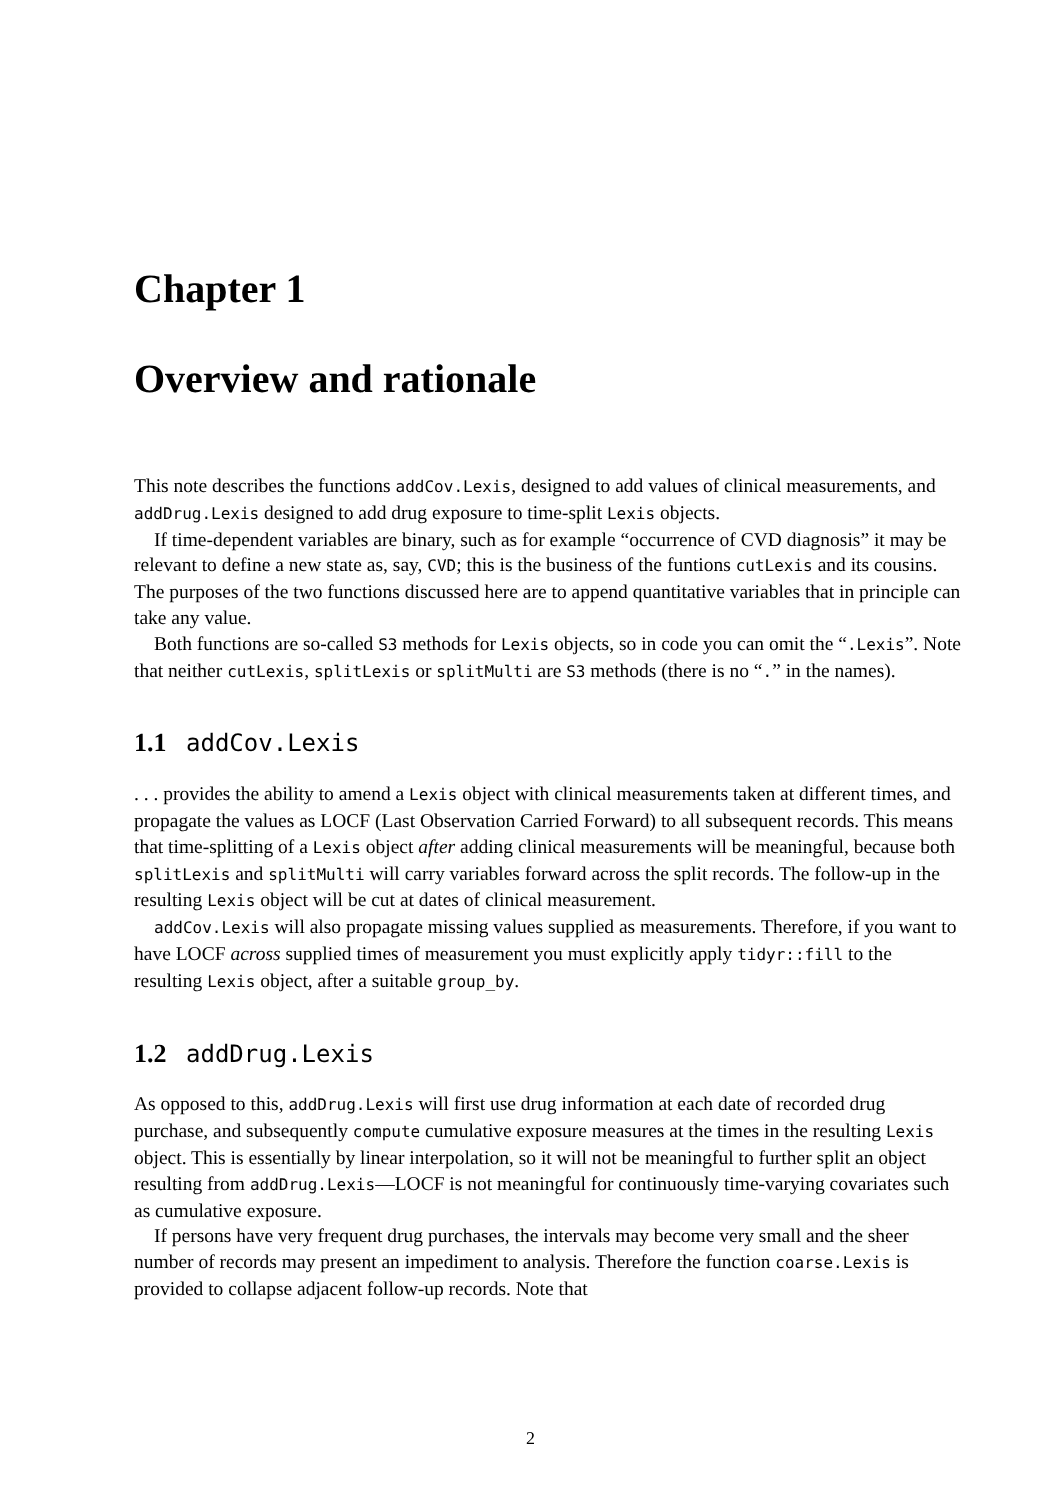Chapter 1
Overview and rationale
This note describes the functions addCov.Lexis, designed to add values of clinical measurements, and addDrug.Lexis designed to add drug exposure to time-split Lexis objects.
If time-dependent variables are binary, such as for example “occurrence of CVD diagnosis” it may be relevant to define a new state as, say, CVD; this is the business of the funtions cutLexis and its cousins. The purposes of the two functions discussed here are to append quantitative variables that in principle can take any value.
Both functions are so-called S3 methods for Lexis objects, so in code you can omit the “.Lexis”. Note that neither cutLexis, splitLexis or splitMulti are S3 methods (there is no “.” in the names).
1.1 addCov.Lexis
. . . provides the ability to amend a Lexis object with clinical measurements taken at different times, and propagate the values as LOCF (Last Observation Carried Forward) to all subsequent records. This means that time-splitting of a Lexis object after adding clinical measurements will be meaningful, because both splitLexis and splitMulti will carry variables forward across the split records. The follow-up in the resulting Lexis object will be cut at dates of clinical measurement.
addCov.Lexis will also propagate missing values supplied as measurements. Therefore, if you want to have LOCF across supplied times of measurement you must explicitly apply tidyr::fill to the resulting Lexis object, after a suitable group_by.
1.2 addDrug.Lexis
As opposed to this, addDrug.Lexis will first use drug information at each date of recorded drug purchase, and subsequently compute cumulative exposure measures at the times in the resulting Lexis object. This is essentially by linear interpolation, so it will not be meaningful to further split an object resulting from addDrug.Lexis—LOCF is not meaningful for continuously time-varying covariates such as cumulative exposure.
If persons have very frequent drug purchases, the intervals may become very small and the sheer number of records may present an impediment to analysis. Therefore the function coarse.Lexis is provided to collapse adjacent follow-up records. Note that
2